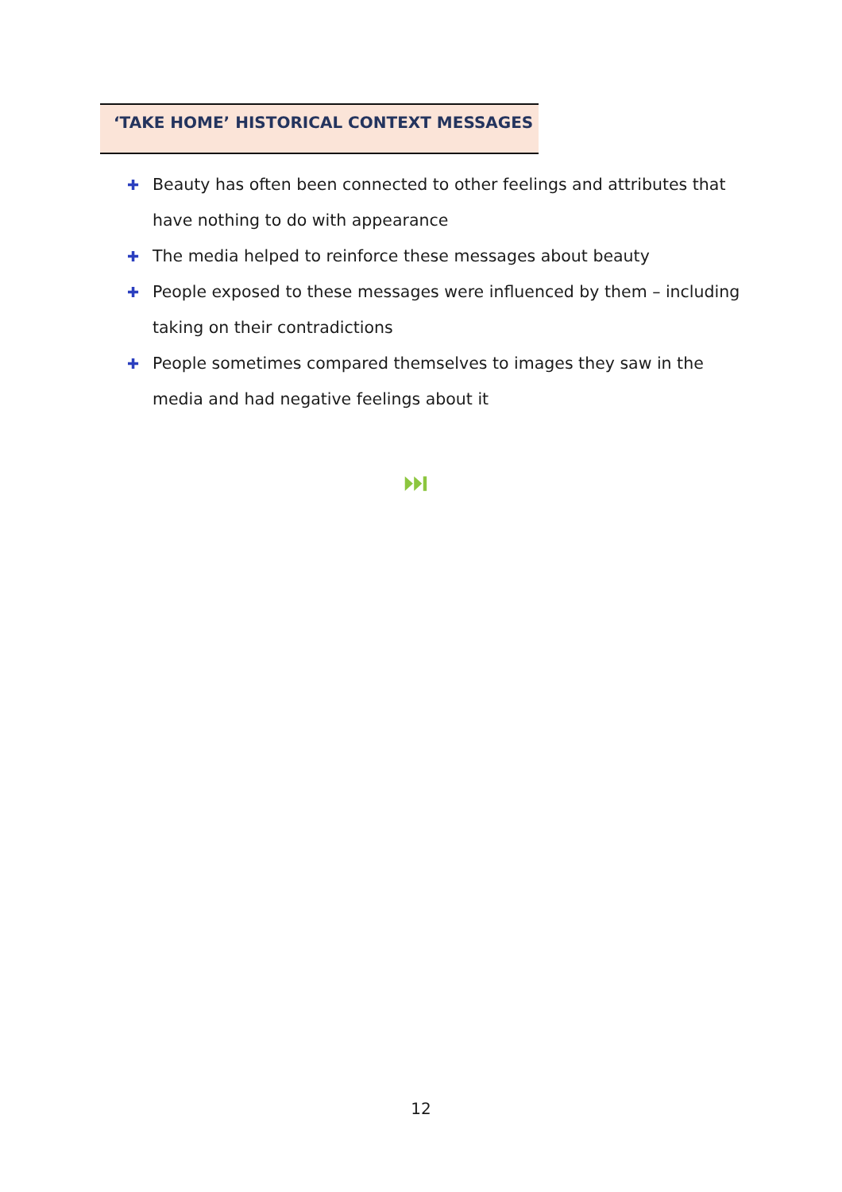‘TAKE HOME’ HISTORICAL CONTEXT MESSAGES
✚ Beauty has often been connected to other feelings and attributes that have nothing to do with appearance
✚ The media helped to reinforce these messages about beauty
✚ People exposed to these messages were influenced by them – including taking on their contradictions
✚ People sometimes compared themselves to images they saw in the media and had negative feelings about it
⏭
12